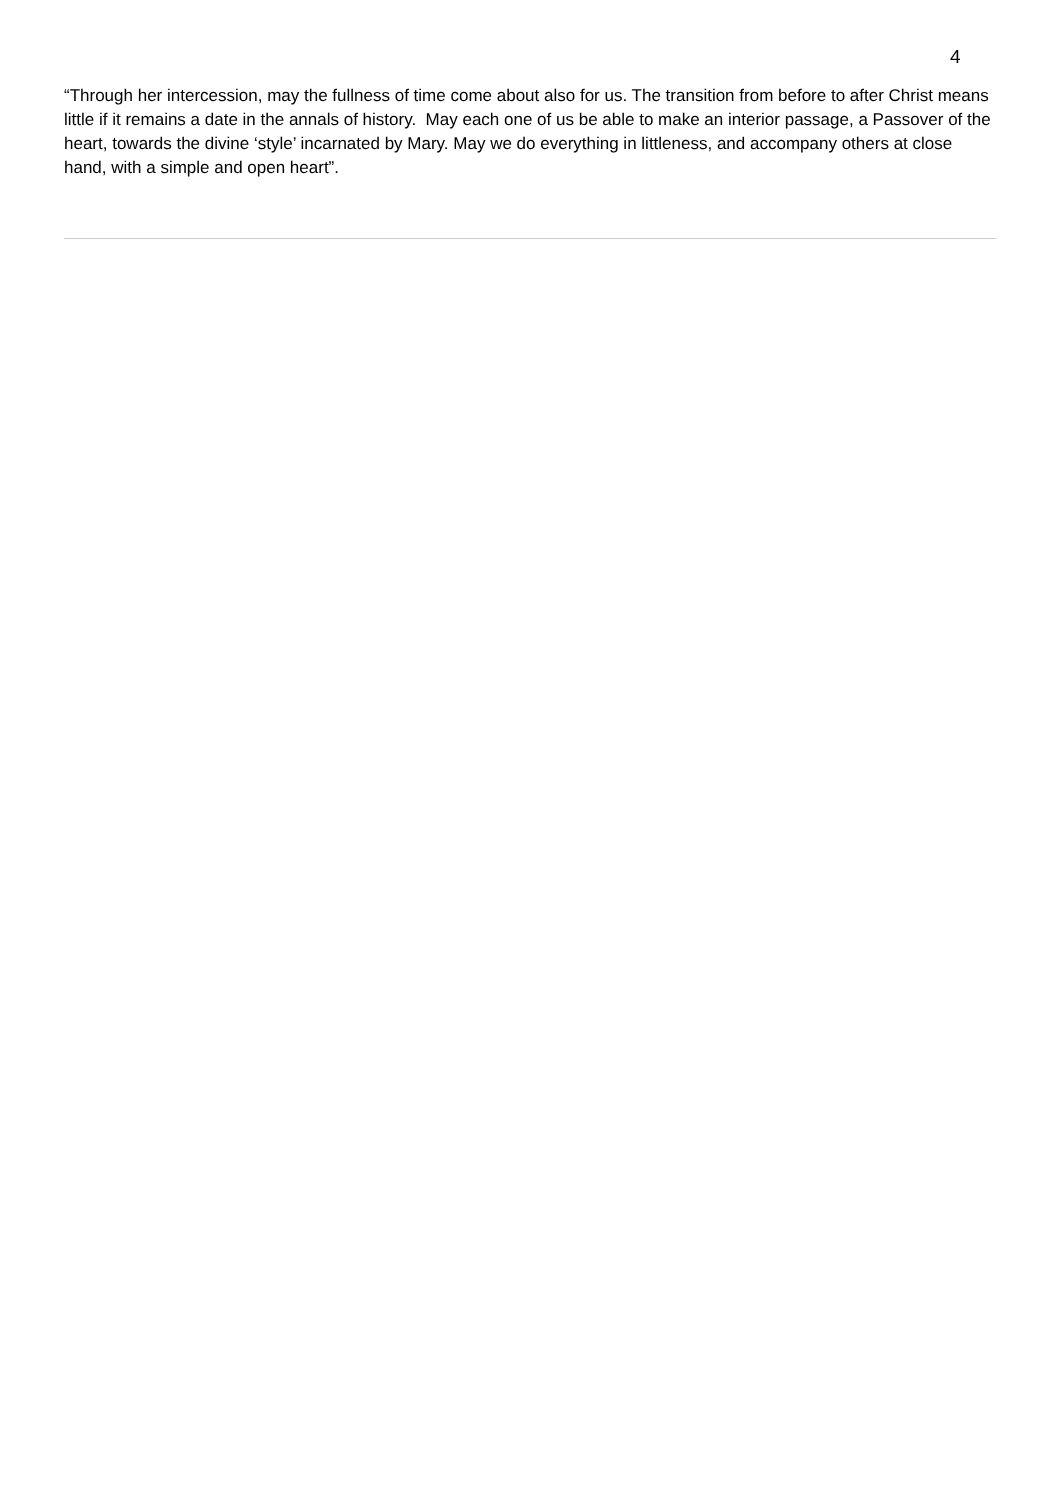4
“Through her intercession, may the fullness of time come about also for us. The transition from before to after Christ means little if it remains a date in the annals of history. May each one of us be able to make an interior passage, a Passover of the heart, towards the divine ‘style’ incarnated by Mary. May we do everything in littleness, and accompany others at close hand, with a simple and open heart”.